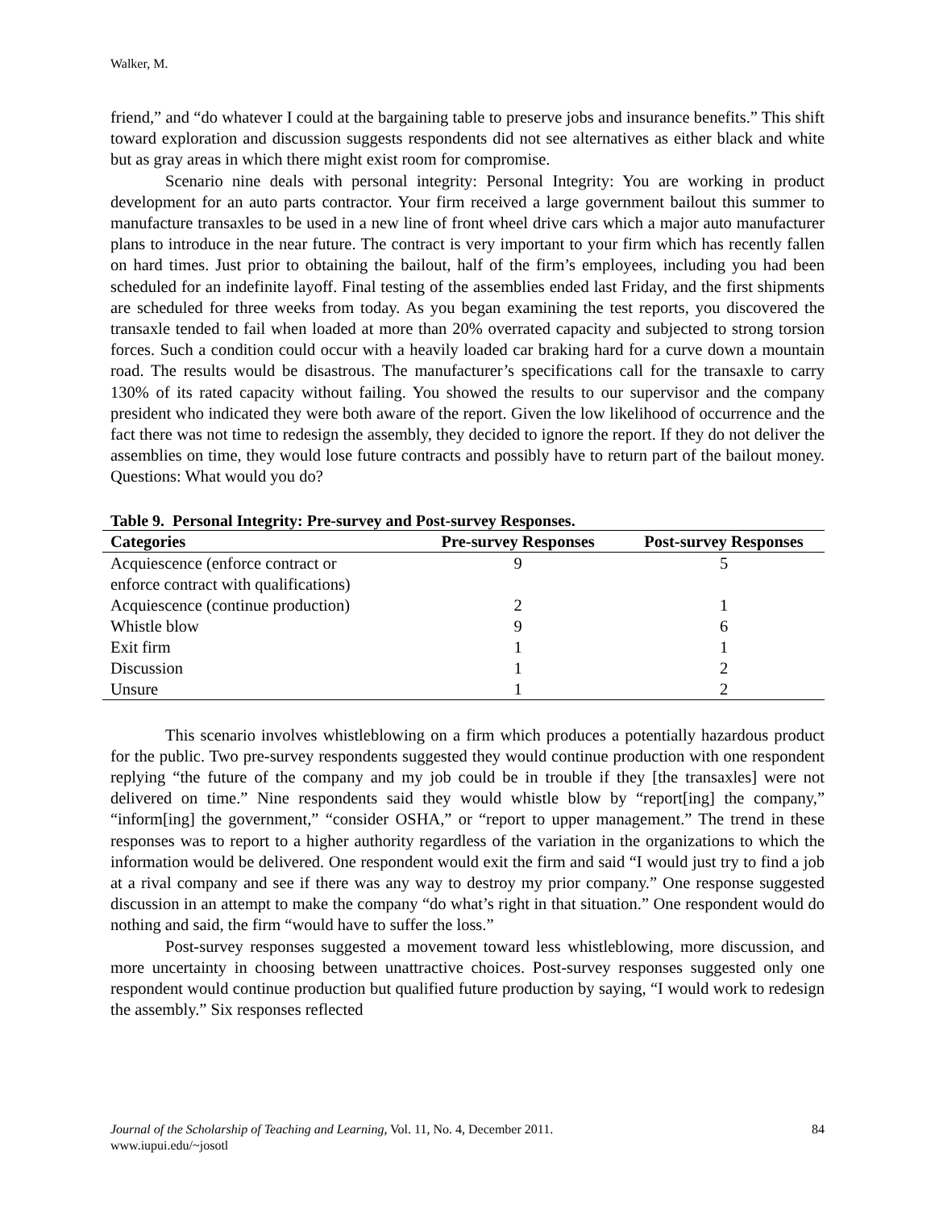Walker, M.
friend,” and “do whatever I could at the bargaining table to preserve jobs and insurance benefits.” This shift toward exploration and discussion suggests respondents did not see alternatives as either black and white but as gray areas in which there might exist room for compromise.
Scenario nine deals with personal integrity: Personal Integrity: You are working in product development for an auto parts contractor. Your firm received a large government bailout this summer to manufacture transaxles to be used in a new line of front wheel drive cars which a major auto manufacturer plans to introduce in the near future. The contract is very important to your firm which has recently fallen on hard times. Just prior to obtaining the bailout, half of the firm’s employees, including you had been scheduled for an indefinite layoff. Final testing of the assemblies ended last Friday, and the first shipments are scheduled for three weeks from today. As you began examining the test reports, you discovered the transaxle tended to fail when loaded at more than 20% overrated capacity and subjected to strong torsion forces. Such a condition could occur with a heavily loaded car braking hard for a curve down a mountain road. The results would be disastrous. The manufacturer’s specifications call for the transaxle to carry 130% of its rated capacity without failing. You showed the results to our supervisor and the company president who indicated they were both aware of the report. Given the low likelihood of occurrence and the fact there was not time to redesign the assembly, they decided to ignore the report. If they do not deliver the assemblies on time, they would lose future contracts and possibly have to return part of the bailout money. Questions: What would you do?
Table 9. Personal Integrity: Pre-survey and Post-survey Responses.
| Categories | Pre-survey Responses | Post-survey Responses |
| --- | --- | --- |
| Acquiescence (enforce contract or enforce contract with qualifications) | 9 | 5 |
| Acquiescence (continue production) | 2 | 1 |
| Whistle blow | 9 | 6 |
| Exit firm | 1 | 1 |
| Discussion | 1 | 2 |
| Unsure | 1 | 2 |
This scenario involves whistleblowing on a firm which produces a potentially hazardous product for the public. Two pre-survey respondents suggested they would continue production with one respondent replying “the future of the company and my job could be in trouble if they [the transaxles] were not delivered on time.” Nine respondents said they would whistle blow by “report[ing] the company,” “inform[ing] the government,” “consider OSHA,” or “report to upper management.” The trend in these responses was to report to a higher authority regardless of the variation in the organizations to which the information would be delivered. One respondent would exit the firm and said “I would just try to find a job at a rival company and see if there was any way to destroy my prior company.” One response suggested discussion in an attempt to make the company “do what’s right in that situation.” One respondent would do nothing and said, the firm “would have to suffer the loss.”
Post-survey responses suggested a movement toward less whistleblowing, more discussion, and more uncertainty in choosing between unattractive choices. Post-survey responses suggested only one respondent would continue production but qualified future production by saying, “I would work to redesign the assembly.” Six responses reflected
84 Journal of the Scholarship of Teaching and Learning, Vol. 11, No. 4, December 2011.
www.iupui.edu/~josotl